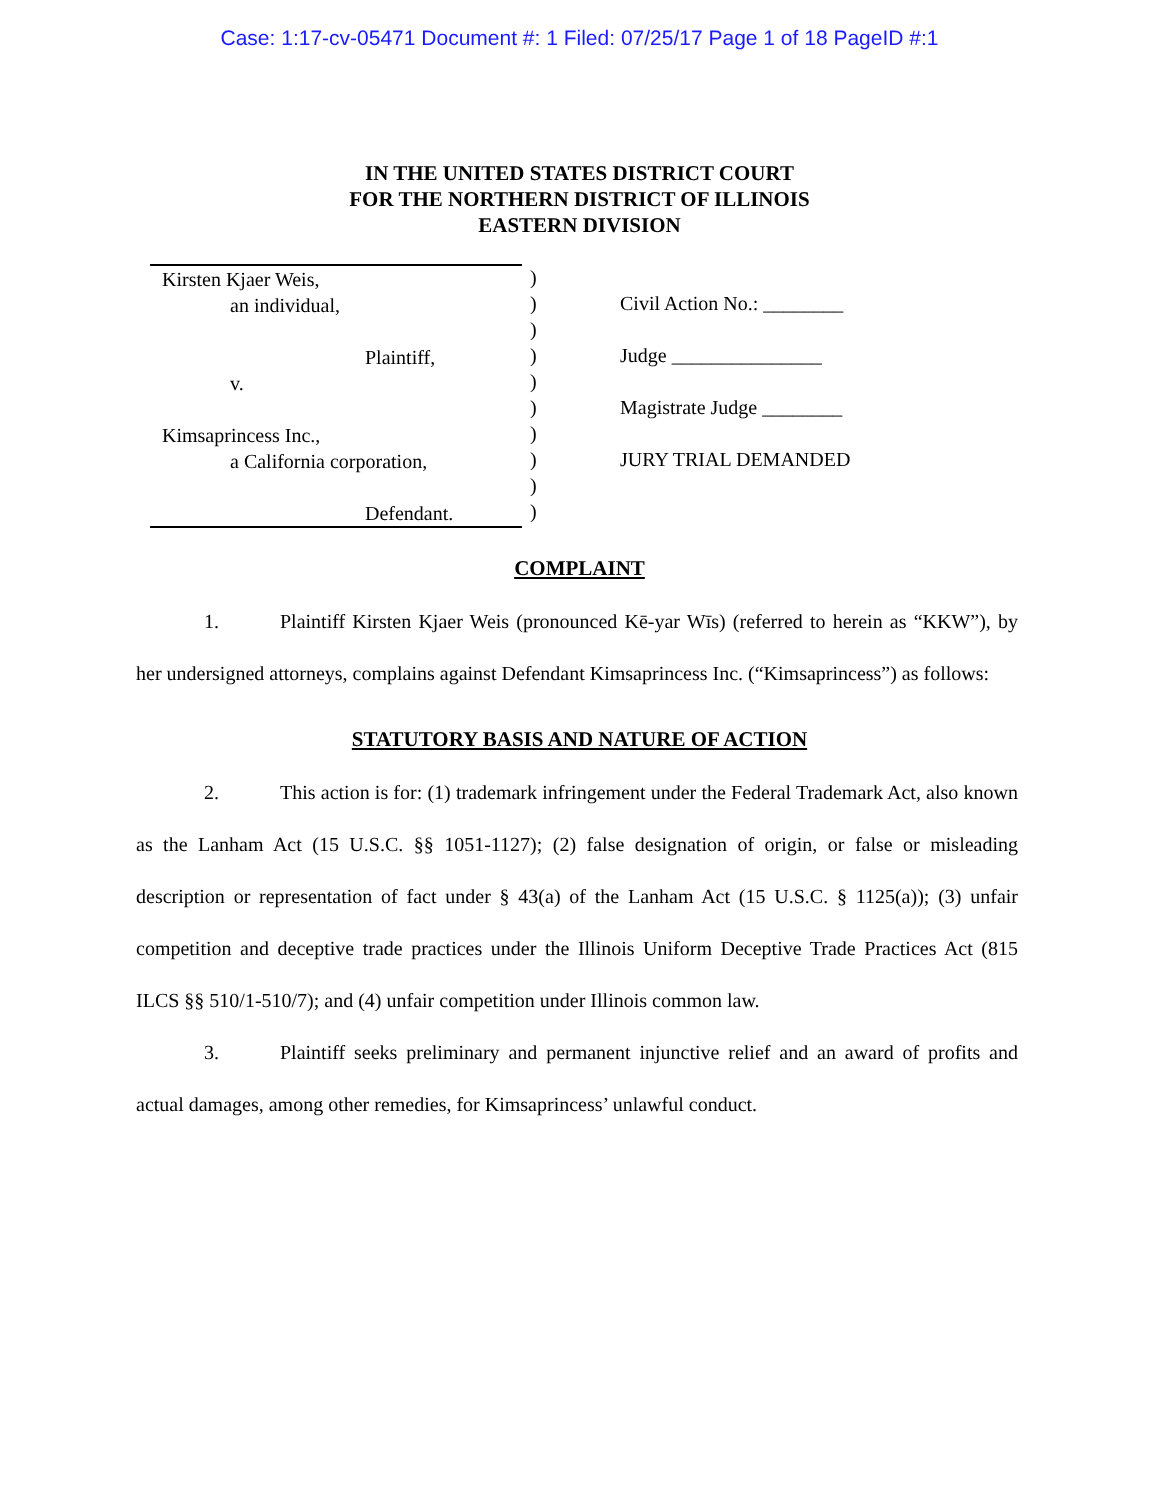Case: 1:17-cv-05471 Document #: 1 Filed: 07/25/17 Page 1 of 18 PageID #:1
IN THE UNITED STATES DISTRICT COURT
FOR THE NORTHERN DISTRICT OF ILLINOIS
EASTERN DIVISION
Kirsten Kjaer Weis,
an individual,
Plaintiff,
v.
Kimsaprincess Inc.,
a California corporation,
Defendant.
)
)
)
)
)
)
)
)
)
)
Civil Action No.: ________
Judge _______________
Magistrate Judge ________
JURY TRIAL DEMANDED
COMPLAINT
1. Plaintiff Kirsten Kjaer Weis (pronounced Kē-yar Wīs) (referred to herein as “KKW”), by her undersigned attorneys, complains against Defendant Kimsaprincess Inc. (“Kimsaprincess”) as follows:
STATUTORY BASIS AND NATURE OF ACTION
2. This action is for: (1) trademark infringement under the Federal Trademark Act, also known as the Lanham Act (15 U.S.C. §§ 1051-1127); (2) false designation of origin, or false or misleading description or representation of fact under § 43(a) of the Lanham Act (15 U.S.C. § 1125(a)); (3) unfair competition and deceptive trade practices under the Illinois Uniform Deceptive Trade Practices Act (815 ILCS §§ 510/1-510/7); and (4) unfair competition under Illinois common law.
3. Plaintiff seeks preliminary and permanent injunctive relief and an award of profits and actual damages, among other remedies, for Kimsaprincess’ unlawful conduct.